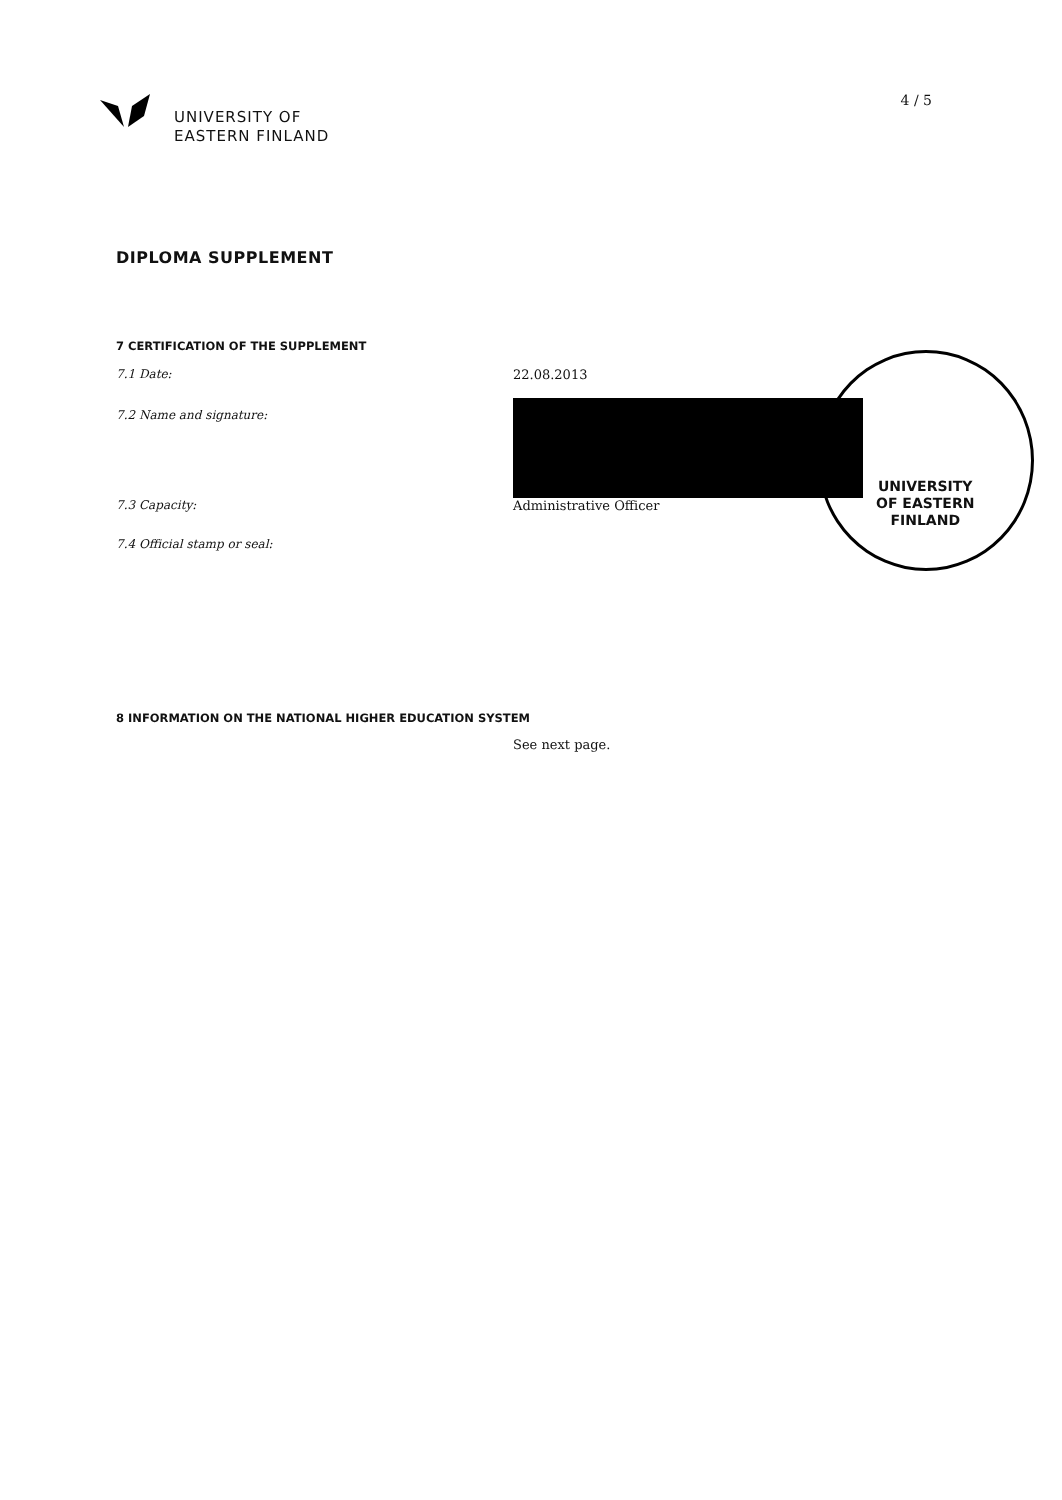UNIVERSITY OF
EASTERN FINLAND
4 / 5
DIPLOMA SUPPLEMENT
7 CERTIFICATION OF THE SUPPLEMENT
7.1 Date: 22.08.2013
7.2 Name and signature:
7.3 Capacity: Administrative Officer
7.4 Official stamp or seal:
UNIVERSITY
OF EASTERN
FINLAND
8 INFORMATION ON THE NATIONAL HIGHER EDUCATION SYSTEM
See next page.